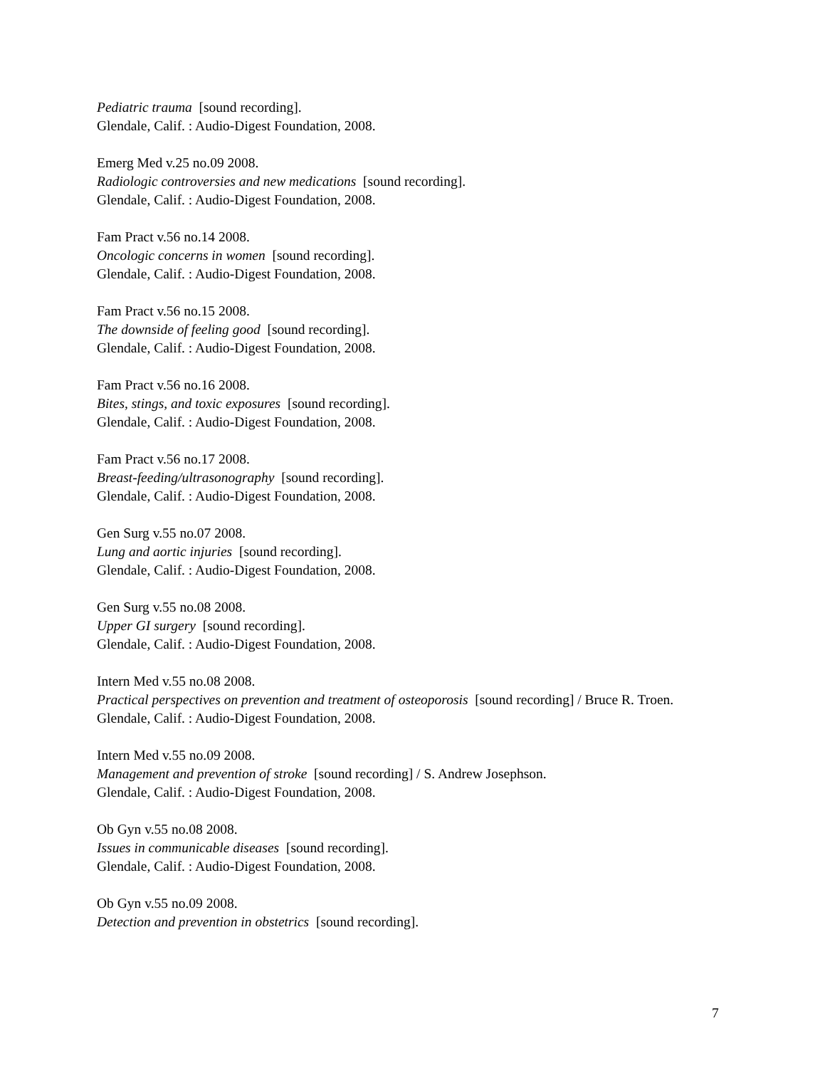Pediatric trauma [sound recording].
Glendale, Calif. : Audio-Digest Foundation, 2008.
Emerg Med v.25 no.09 2008.
Radiologic controversies and new medications [sound recording].
Glendale, Calif. : Audio-Digest Foundation, 2008.
Fam Pract v.56 no.14 2008.
Oncologic concerns in women [sound recording].
Glendale, Calif. : Audio-Digest Foundation, 2008.
Fam Pract v.56 no.15 2008.
The downside of feeling good [sound recording].
Glendale, Calif. : Audio-Digest Foundation, 2008.
Fam Pract v.56 no.16 2008.
Bites, stings, and toxic exposures [sound recording].
Glendale, Calif. : Audio-Digest Foundation, 2008.
Fam Pract v.56 no.17 2008.
Breast-feeding/ultrasonography [sound recording].
Glendale, Calif. : Audio-Digest Foundation, 2008.
Gen Surg v.55 no.07 2008.
Lung and aortic injuries [sound recording].
Glendale, Calif. : Audio-Digest Foundation, 2008.
Gen Surg v.55 no.08 2008.
Upper GI surgery [sound recording].
Glendale, Calif. : Audio-Digest Foundation, 2008.
Intern Med v.55 no.08 2008.
Practical perspectives on prevention and treatment of osteoporosis [sound recording] / Bruce R. Troen.
Glendale, Calif. : Audio-Digest Foundation, 2008.
Intern Med v.55 no.09 2008.
Management and prevention of stroke [sound recording] / S. Andrew Josephson.
Glendale, Calif. : Audio-Digest Foundation, 2008.
Ob Gyn v.55 no.08 2008.
Issues in communicable diseases [sound recording].
Glendale, Calif. : Audio-Digest Foundation, 2008.
Ob Gyn v.55 no.09 2008.
Detection and prevention in obstetrics [sound recording].
7